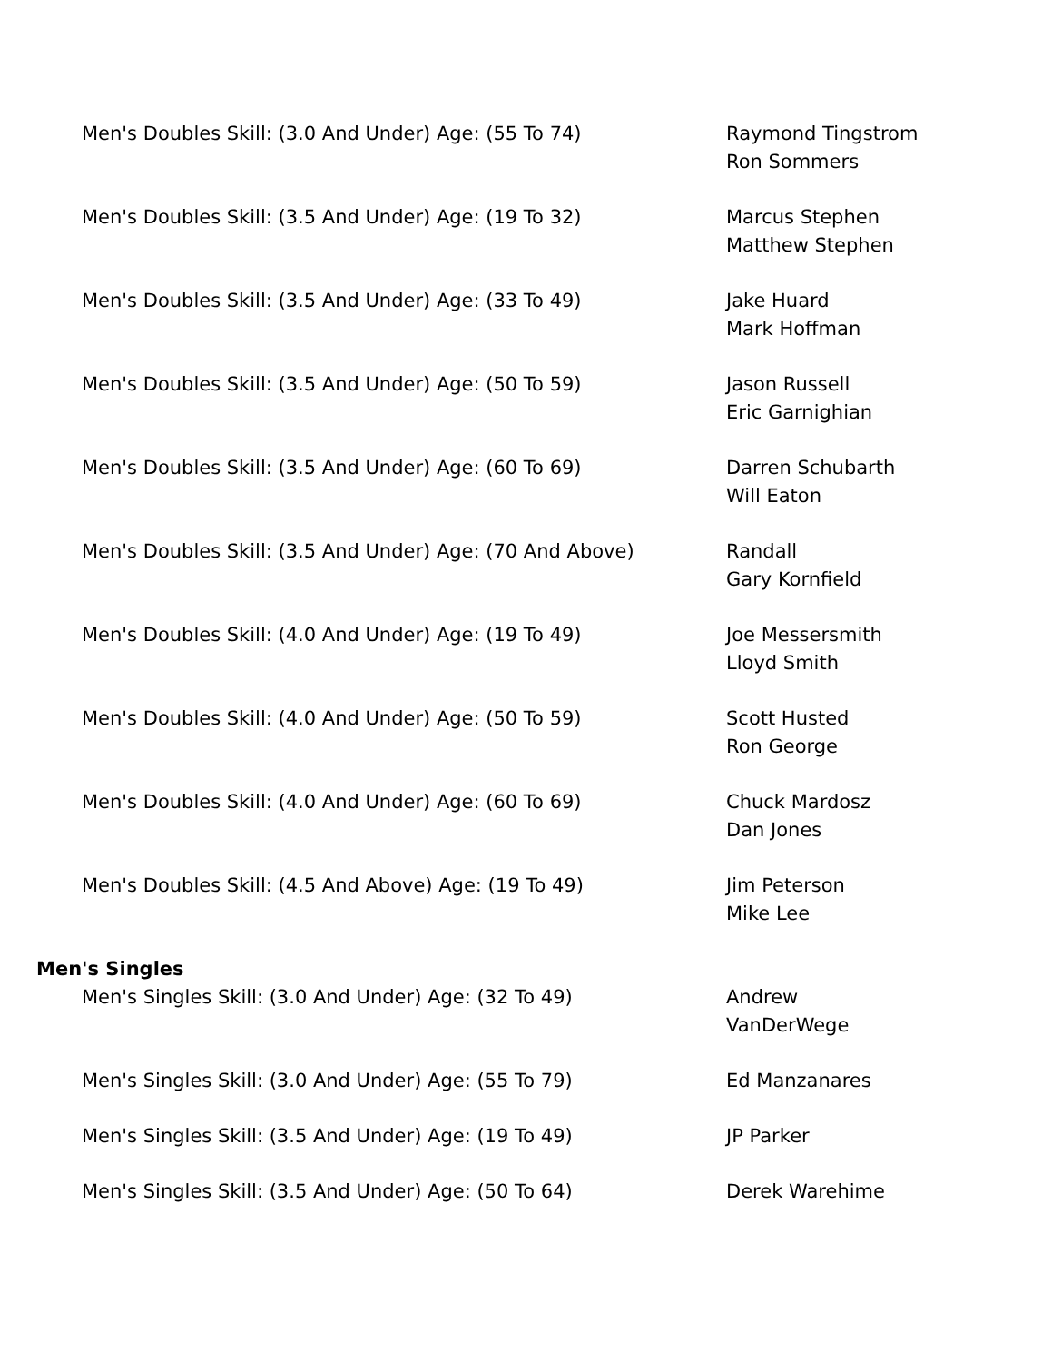| Men's Doubles Skill: (3.0 And Under) Age: (55 To 74) | Raymond Tingstrom Ron Sommers |
| Men's Doubles Skill: (3.5 And Under) Age: (19 To 32) | Marcus Stephen Matthew Stephen |
| Men's Doubles Skill: (3.5 And Under) Age: (33 To 49) | Jake Huard Mark Hoffman |
| Men's Doubles Skill: (3.5 And Under) Age: (50 To 59) | Jason Russell Eric Garnighian |
| Men's Doubles Skill: (3.5 And Under) Age: (60 To 69) | Darren Schubarth Will Eaton |
| Men's Doubles Skill: (3.5 And Under) Age: (70 And Above) | Randall Gary Kornfield |
| Men's Doubles Skill: (4.0 And Under) Age: (19 To 49) | Joe Messersmith Lloyd Smith |
| Men's Doubles Skill: (4.0 And Under) Age: (50 To 59) | Scott Husted Ron George |
| Men's Doubles Skill: (4.0 And Under) Age: (60 To 69) | Chuck Mardosz Dan Jones |
| Men's Doubles Skill: (4.5 And Above) Age: (19 To 49) | Jim Peterson Mike Lee |
| Men's Singles | |
| Men's Singles Skill: (3.0 And Under) Age: (32 To 49) | Andrew VanDerWege |
| Men's Singles Skill: (3.0 And Under) Age: (55 To 79) | Ed Manzanares |
| Men's Singles Skill: (3.5 And Under) Age: (19 To 49) | JP Parker |
| Men's Singles Skill: (3.5 And Under) Age: (50 To 64) | Derek Warehime |